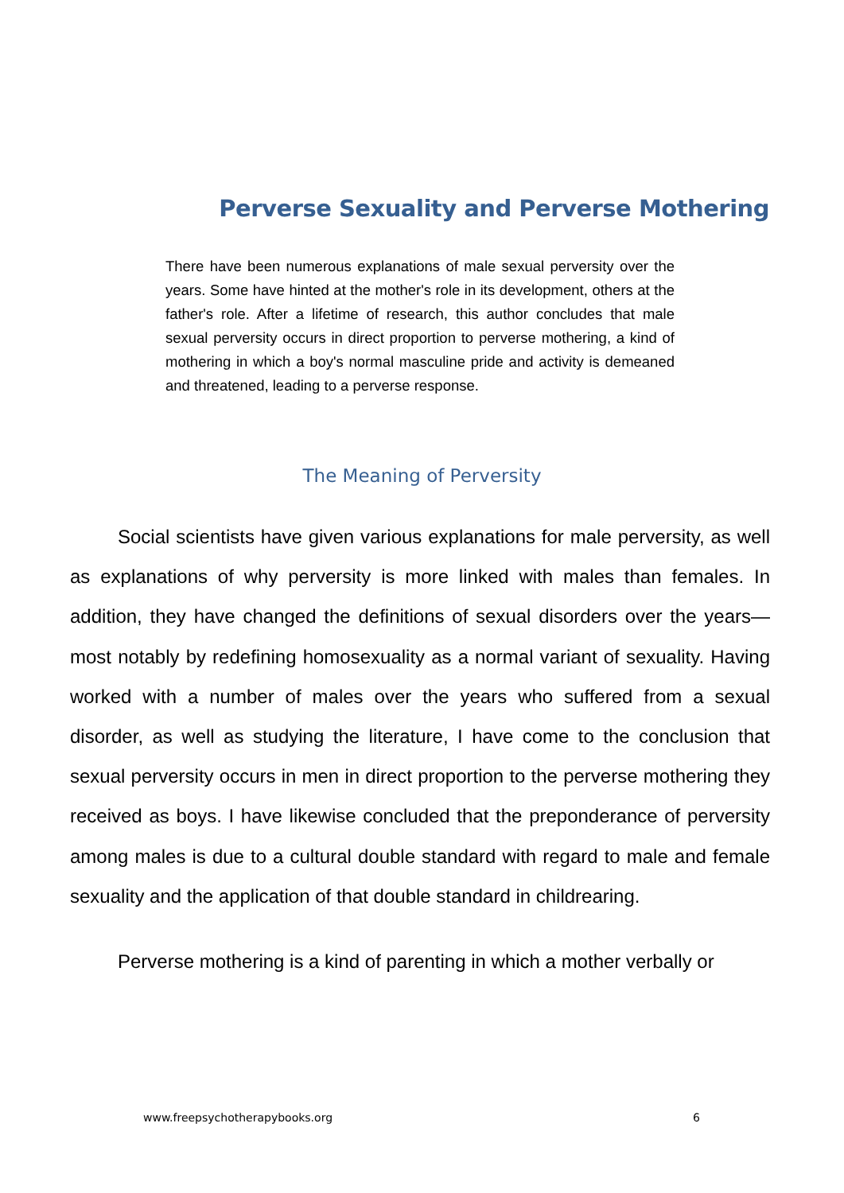Perverse Sexuality and Perverse Mothering
There have been numerous explanations of male sexual perversity over the years. Some have hinted at the mother's role in its development, others at the father's role. After a lifetime of research, this author concludes that male sexual perversity occurs in direct proportion to perverse mothering, a kind of mothering in which a boy's normal masculine pride and activity is demeaned and threatened, leading to a perverse response.
The Meaning of Perversity
Social scientists have given various explanations for male perversity, as well as explanations of why perversity is more linked with males than females. In addition, they have changed the definitions of sexual disorders over the years—most notably by redefining homosexuality as a normal variant of sexuality. Having worked with a number of males over the years who suffered from a sexual disorder, as well as studying the literature, I have come to the conclusion that sexual perversity occurs in men in direct proportion to the perverse mothering they received as boys. I have likewise concluded that the preponderance of perversity among males is due to a cultural double standard with regard to male and female sexuality and the application of that double standard in childrearing.
Perverse mothering is a kind of parenting in which a mother verbally or
www.freepsychotherapybooks.org 6